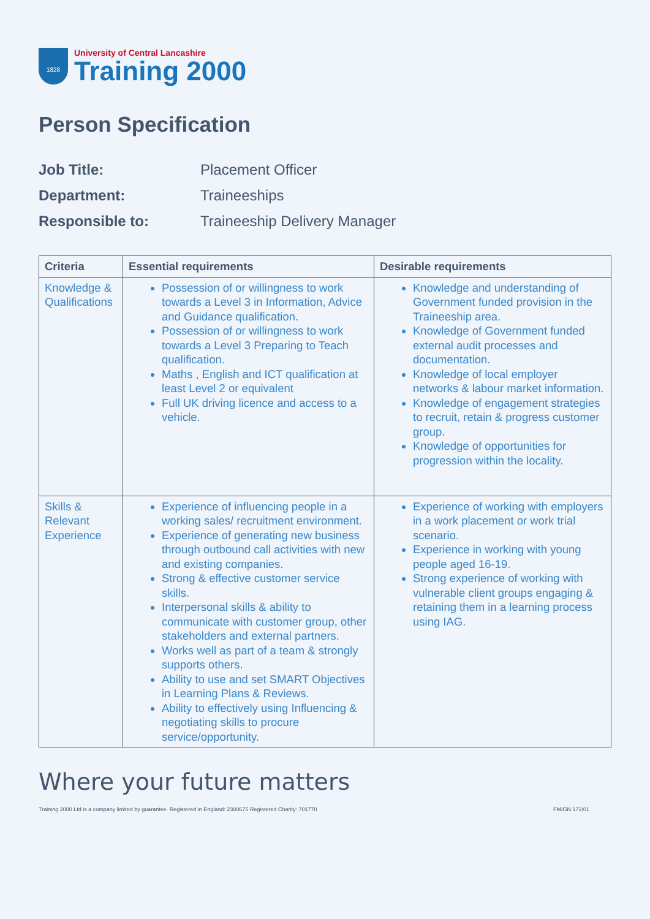1828
University of Central Lancashire
Training 2000
Person Specification
Job Title: Placement Officer Department: Traineeships Responsible to: Traineeship Delivery Manager
| Criteria | Essential requirements | Desirable requirements |
| --- | --- | --- |
| Knowledge & Qualifications | Possession of or willingness to work towards a Level 3 in Information, Advice and Guidance qualification. Possession of or willingness to work towards a Level 3 Preparing to Teach qualification. Maths , English and ICT qualification at least Level 2 or equivalent Full UK driving licence and access to a vehicle. | Knowledge and understanding of Government funded provision in the Traineeship area. Knowledge of Government funded external audit processes and documentation. Knowledge of local employer networks & labour market information. Knowledge of engagement strategies to recruit, retain & progress customer group. Knowledge of opportunities for progression within the locality. |
| Skills & Relevant Experience | Experience of influencing people in a working sales/ recruitment environment. Experience of generating new business through outbound call activities with new and existing companies. Strong & effective customer service skills. Interpersonal skills & ability to communicate with customer group, other stakeholders and external partners. Works well as part of a team & strongly supports others. Ability to use and set SMART Objectives in Learning Plans & Reviews. Ability to effectively using Influencing & negotiating skills to procure service/opportunity. | Experience of working with employers in a work placement or work trial scenario. Experience in working with young people aged 16-19. Strong experience of working with vulnerable client groups engaging & retaining them in a learning process using IAG. |
Where your future matters
Training 2000 Ltd is a company limited by guarantee. Registered in England: 2380675 Registered Charity: 701770 FM/GN.172/01